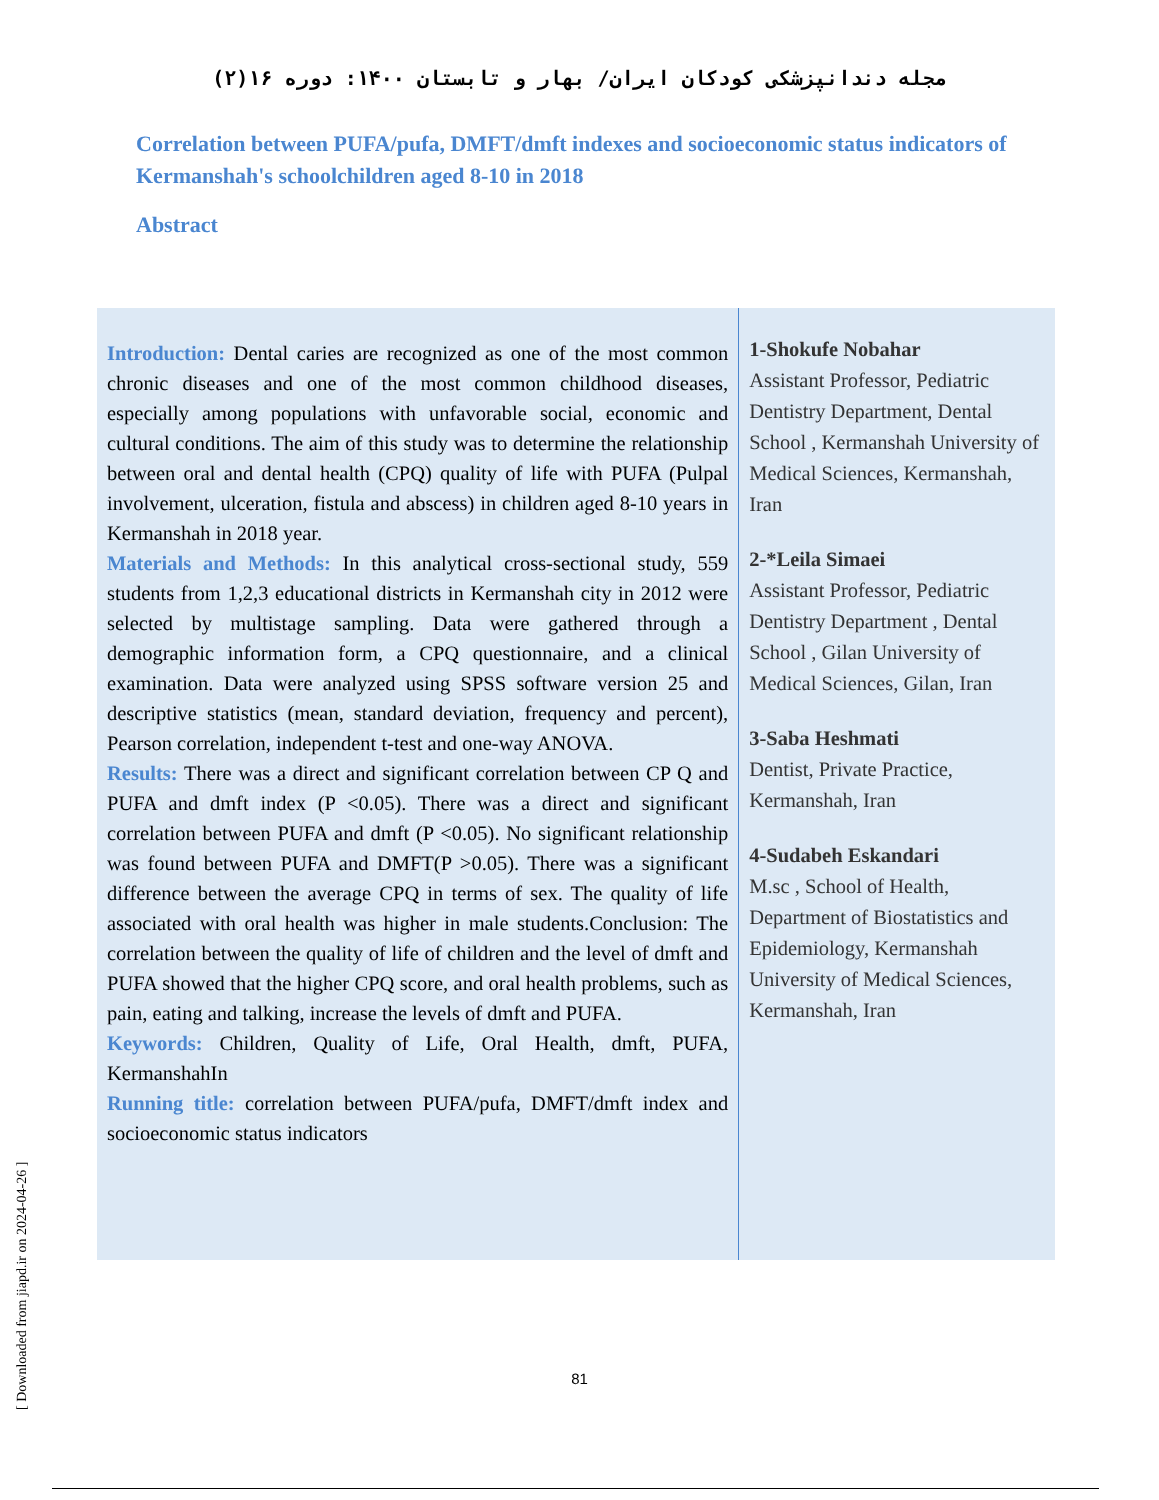مجله دندانپزشکی کودکان ایران/ بهار و تابستان ۱۴۰۰: دوره ۱۶(۲)
Correlation between PUFA/pufa, DMFT/dmft indexes and socioeconomic status indicators of Kermanshah's schoolchildren aged 8-10 in 2018
Abstract
Introduction: Dental caries are recognized as one of the most common chronic diseases and one of the most common childhood diseases, especially among populations with unfavorable social, economic and cultural conditions. The aim of this study was to determine the relationship between oral and dental health (CPQ) quality of life with PUFA (Pulpal involvement, ulceration, fistula and abscess) in children aged 8-10 years in Kermanshah in 2018 year.
Materials and Methods: In this analytical cross-sectional study, 559 students from 1,2,3 educational districts in Kermanshah city in 2012 were selected by multistage sampling. Data were gathered through a demographic information form, a CPQ questionnaire, and a clinical examination. Data were analyzed using SPSS software version 25 and descriptive statistics (mean, standard deviation, frequency and percent), Pearson correlation, independent t-test and one-way ANOVA.
Results: There was a direct and significant correlation between CP Q and PUFA and dmft index (P <0.05). There was a direct and significant correlation between PUFA and dmft (P <0.05). No significant relationship was found between PUFA and DMFT(P >0.05). There was a significant difference between the average CPQ in terms of sex. The quality of life associated with oral health was higher in male students.Conclusion: The correlation between the quality of life of children and the level of dmft and PUFA showed that the higher CPQ score, and oral health problems, such as pain, eating and talking, increase the levels of dmft and PUFA.
Keywords: Children, Quality of Life, Oral Health, dmft, PUFA, KermanshahIn
Running title: correlation between PUFA/pufa, DMFT/dmft index and socioeconomic status indicators
1-Shokufe Nobahar
Assistant Professor, Pediatric Dentistry Department, Dental School , Kermanshah University of Medical Sciences, Kermanshah, Iran
2-*Leila Simaei
Assistant Professor, Pediatric Dentistry Department , Dental School , Gilan University of Medical Sciences, Gilan, Iran
3-Saba Heshmati
Dentist, Private Practice, Kermanshah, Iran
4-Sudabeh Eskandari
M.sc , School of Health, Department of Biostatistics and Epidemiology, Kermanshah University of Medical Sciences, Kermanshah, Iran
81
[ Downloaded from jiapd.ir on 2024-04-26 ]